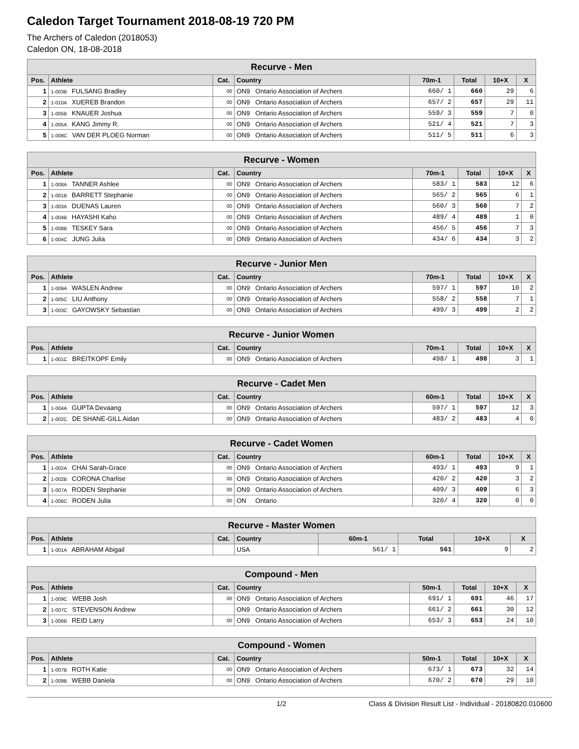Caledon Target Tournament 2018-08-19 720 PM
The Archers of Caledon (2018053)
Caledon ON, 18-08-2018
| Recurve - Men | | | | | | | |
| --- | --- | --- | --- | --- | --- | --- | --- |
| Pos. | Athlete | Cat. | Country | 70m-1 | Total | 10+X | X |
| 1 | 1-003B FULSANG Bradley | 00 | ON9 Ontario Association of Archers | 660/ 1 | 660 | 29 | 6 |
| 2 | 1-010A XUEREB Brandon | 00 | ON9 Ontario Association of Archers | 657/ 2 | 657 | 29 | 11 |
| 3 | 1-005B KNAUER Joshua | 00 | ON9 Ontario Association of Archers | 559/ 3 | 559 | 7 | 0 |
| 4 | 1-005A KANG Jimmy R. | 00 | ON9 Ontario Association of Archers | 521/ 4 | 521 | 7 | 3 |
| 5 | 1-008C VAN DER PLOEG Norman | 00 | ON9 Ontario Association of Archers | 511/ 5 | 511 | 6 | 3 |
| Recurve - Women | | | | | | | |
| --- | --- | --- | --- | --- | --- | --- | --- |
| Pos. | Athlete | Cat. | Country | 70m-1 | Total | 10+X | X |
| 1 | 1-008A TANNER Ashlee | 00 | ON9 Ontario Association of Archers | 583/ 1 | 583 | 12 | 6 |
| 2 | 1-001B BARRETT Stephanie | 00 | ON9 Ontario Association of Archers | 565/ 2 | 565 | 6 | 1 |
| 3 | 1-003A DUENAS Lauren | 00 | ON9 Ontario Association of Archers | 560/ 3 | 560 | 7 | 2 |
| 4 | 1-004B HAYASHI Kaho | 00 | ON9 Ontario Association of Archers | 489/ 4 | 489 | 1 | 0 |
| 5 | 1-008B TESKEY Sara | 00 | ON9 Ontario Association of Archers | 456/ 5 | 456 | 7 | 3 |
| 6 | 1-004C JUNG Julia | 00 | ON9 Ontario Association of Archers | 434/ 6 | 434 | 3 | 2 |
| Recurve - Junior Men | | | | | | | |
| --- | --- | --- | --- | --- | --- | --- | --- |
| Pos. | Athlete | Cat. | Country | 70m-1 | Total | 10+X | X |
| 1 | 1-009A WASLEN Andrew | 00 | ON9 Ontario Association of Archers | 597/ 1 | 597 | 10 | 2 |
| 2 | 1-005C LIU Anthony | 00 | ON9 Ontario Association of Archers | 558/ 2 | 558 | 7 | 1 |
| 3 | 1-003C GAYOWSKY Sebastian | 00 | ON9 Ontario Association of Archers | 499/ 3 | 499 | 2 | 2 |
| Recurve - Junior Women | | | | | | | |
| --- | --- | --- | --- | --- | --- | --- | --- |
| Pos. | Athlete | Cat. | Country | 70m-1 | Total | 10+X | X |
| 1 | 1-001C BREITKOPF Emily | 00 | ON9 Ontario Association of Archers | 498/ 1 | 498 | 3 | 1 |
| Recurve - Cadet Men | | | | | | | |
| --- | --- | --- | --- | --- | --- | --- | --- |
| Pos. | Athlete | Cat. | Country | 60m-1 | Total | 10+X | X |
| 1 | 1-004A GUPTA Devaang | 00 | ON9 Ontario Association of Archers | 597/ 1 | 597 | 12 | 3 |
| 2 | 1-002C DE SHANE-GILL Aidan | 00 | ON9 Ontario Association of Archers | 483/ 2 | 483 | 4 | 0 |
| Recurve - Cadet Women | | | | | | | |
| --- | --- | --- | --- | --- | --- | --- | --- |
| Pos. | Athlete | Cat. | Country | 60m-1 | Total | 10+X | X |
| 1 | 1-002A CHAI Sarah-Grace | 00 | ON9 Ontario Association of Archers | 493/ 1 | 493 | 9 | 1 |
| 2 | 1-002B CORONA Charlise | 00 | ON9 Ontario Association of Archers | 420/ 2 | 420 | 3 | 2 |
| 3 | 1-007A RODEN Stephanie | 00 | ON9 Ontario Association of Archers | 409/ 3 | 409 | 6 | 3 |
| 4 | 1-006C RODEN Julia | 00 | ON Ontario | 320/ 4 | 320 | 0 | 0 |
| Recurve - Master Women | | | | | | | |
| --- | --- | --- | --- | --- | --- | --- | --- |
| Pos. | Athlete | Cat. | Country | 60m-1 | Total | 10+X | X |
| 1 | 1-001A ABRAHAM Abigail | | USA | 561/ 1 | 561 | 9 | 2 |
| Compound - Men | | | | | | | |
| --- | --- | --- | --- | --- | --- | --- | --- |
| Pos. | Athlete | Cat. | Country | 50m-1 | Total | 10+X | X |
| 1 | 1-009C WEBB Josh | 00 | ON9 Ontario Association of Archers | 691/ 1 | 691 | 46 | 17 |
| 2 | 1-007C STEVENSON Andrew | | ON9 Ontario Association of Archers | 661/ 2 | 661 | 30 | 12 |
| 3 | 1-006B REID Larry | 00 | ON9 Ontario Association of Archers | 653/ 3 | 653 | 24 | 10 |
| Compound - Women | | | | | | | |
| --- | --- | --- | --- | --- | --- | --- | --- |
| Pos. | Athlete | Cat. | Country | 50m-1 | Total | 10+X | X |
| 1 | 1-007B ROTH Katie | 00 | ON9 Ontario Association of Archers | 673/ 1 | 673 | 32 | 14 |
| 2 | 1-009B WEBB Daniela | 00 | ON9 Ontario Association of Archers | 670/ 2 | 670 | 29 | 10 |
1/2 Class & Division Result List - Individual - 20180820.010600